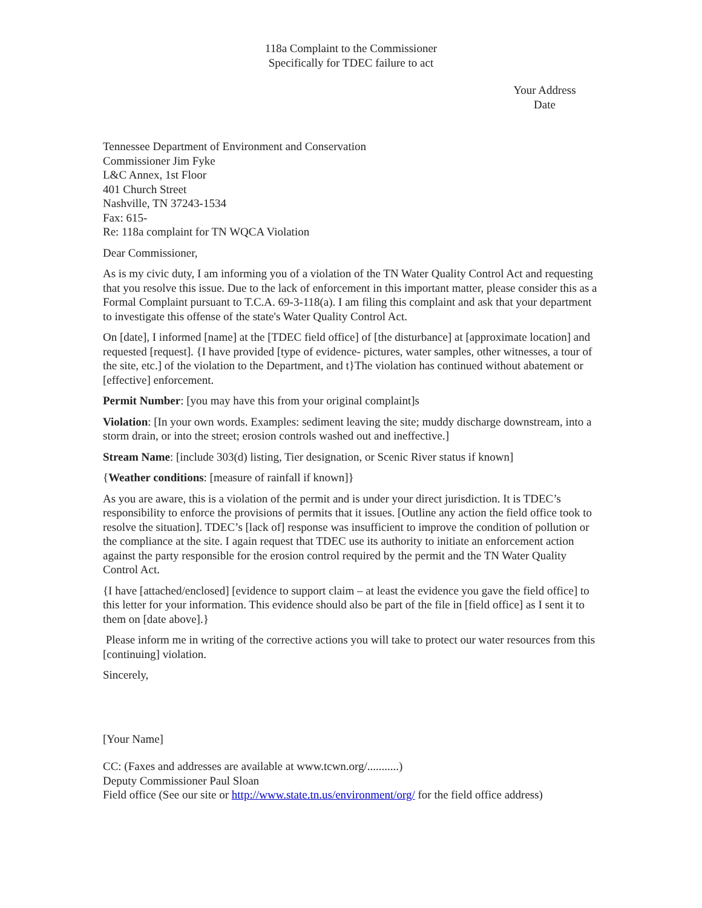118a Complaint to the Commissioner
Specifically for TDEC failure to act
Your Address
Date
Tennessee Department of Environment and Conservation
Commissioner Jim Fyke
L&C Annex, 1st Floor
401 Church Street
Nashville, TN 37243-1534
Fax: 615-
Re: 118a complaint for TN WQCA Violation
Dear Commissioner,
As is my civic duty, I am informing you of a violation of the TN Water Quality Control Act and requesting that you resolve this issue. Due to the lack of enforcement in this important matter, please consider this as a Formal Complaint pursuant to T.C.A. 69-3-118(a). I am filing this complaint and ask that your department to investigate this offense of the state's Water Quality Control Act.
On [date], I informed [name] at the [TDEC field office] of [the disturbance] at [approximate location] and requested [request]. {I have provided [type of evidence- pictures, water samples, other witnesses, a tour of the site, etc.] of the violation to the Department, and t}The violation has continued without abatement or [effective] enforcement.
Permit Number: [you may have this from your original complaint]s
Violation: [In your own words. Examples: sediment leaving the site; muddy discharge downstream, into a storm drain, or into the street; erosion controls washed out and ineffective.]
Stream Name: [include 303(d) listing, Tier designation, or Scenic River status if known]
{Weather conditions: [measure of rainfall if known]}
As you are aware, this is a violation of the permit and is under your direct jurisdiction. It is TDEC’s responsibility to enforce the provisions of permits that it issues. [Outline any action the field office took to resolve the situation]. TDEC’s [lack of] response was insufficient to improve the condition of pollution or the compliance at the site. I again request that TDEC use its authority to initiate an enforcement action against the party responsible for the erosion control required by the permit and the TN Water Quality Control Act.
{I have [attached/enclosed] [evidence to support claim – at least the evidence you gave the field office] to this letter for your information. This evidence should also be part of the file in [field office] as I sent it to them on [date above].}
Please inform me in writing of the corrective actions you will take to protect our water resources from this [continuing] violation.
Sincerely,
[Your Name]
CC: (Faxes and addresses are available at www.tcwn.org/...........)
Deputy Commissioner Paul Sloan
Field office (See our site or http://www.state.tn.us/environment/org/ for the field office address)